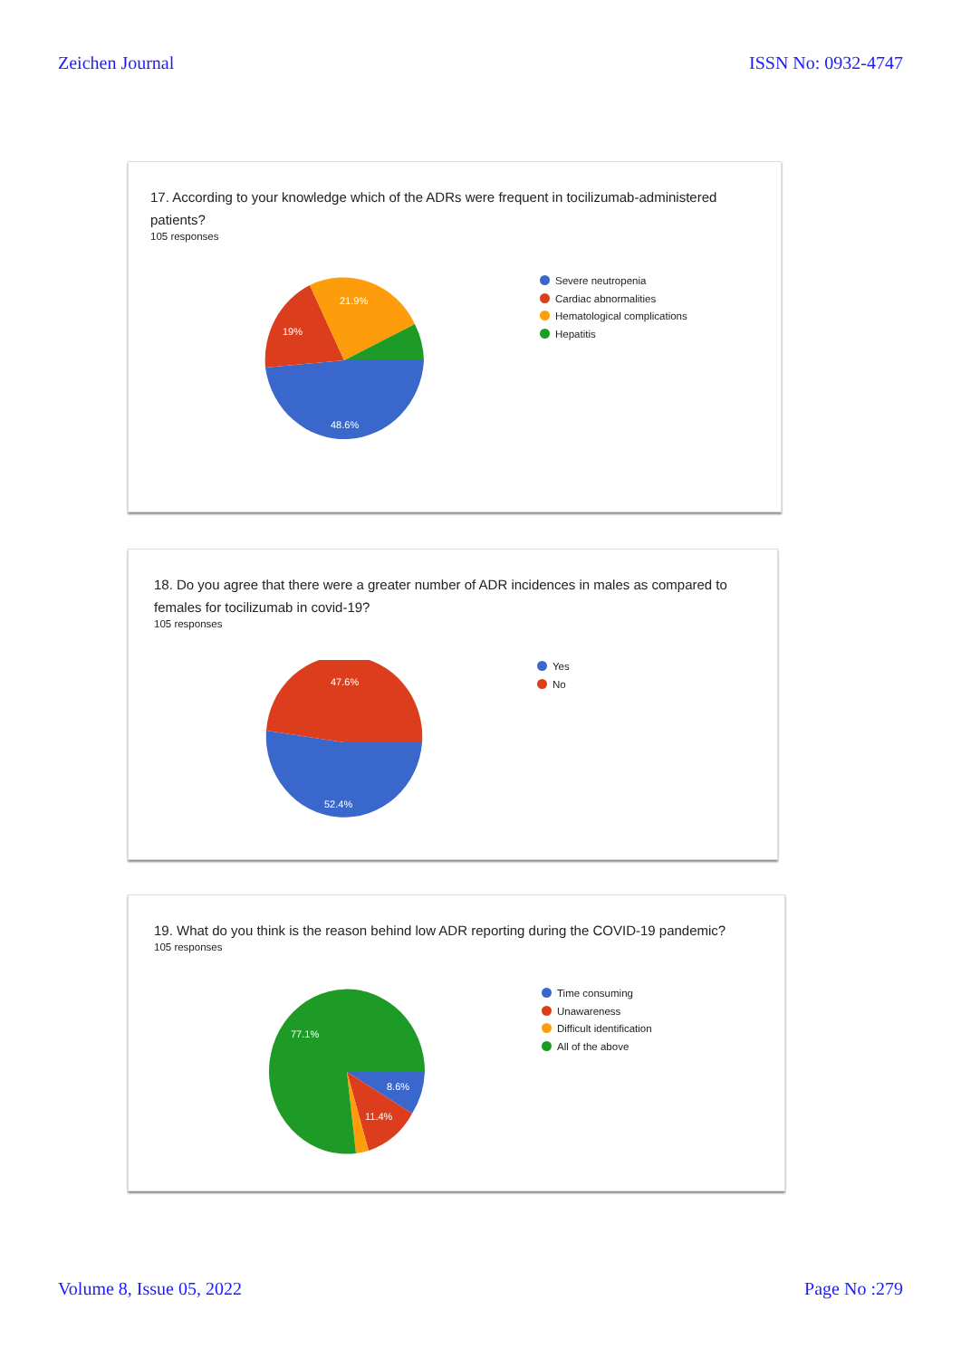Zeichen Journal ISSN No: 0932-4747
17. According to your knowledge which of the ADRs were frequent in tocilizumab-administered patients?
105 responses
48.6%
19%
21.9%
Severe neutropenia
Cardiac abnormalities
Hematological complications
Hepatitis
18. Do you agree that there were a greater number of ADR incidences in males as compared to females for tocilizumab in covid-19?
105 responses
47.6%
52.4%
Yes
No
19. What do you think is the reason behind low ADR reporting during the COVID-19 pandemic?
105 responses
77.1%
8.6%
11.4%
Time consuming
Unawareness
Difficult identification
All of the above
Volume 8, Issue 05, 2022 Page No :279